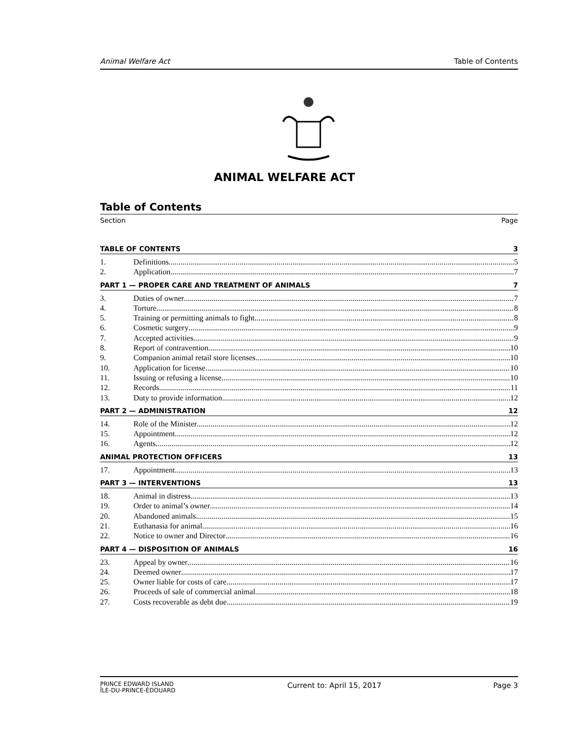Animal Welfare Act Table of Contents
ANIMAL WELFARE ACT
Table of Contents
Section Page
TABLE OF CONTENTS 3
1. Definitions 5
2. Application 7
PART 1 — PROPER CARE AND TREATMENT OF ANIMALS 7
3. Duties of owner 7
4. Torture 8
5. Training or permitting animals to fight 8
6. Cosmetic surgery 9
7. Accepted activities 9
8. Report of contravention 10
9. Companion animal retail store licenses 10
10. Application for license 10
11. Issuing or refusing a license 10
12. Records 11
13. Duty to provide information 12
PART 2 — ADMINISTRATION 12
14. Role of the Minister 12
15. Appointment 12
16. Agents 12
ANIMAL PROTECTION OFFICERS 13
17. Appointment 13
PART 3 — INTERVENTIONS 13
18. Animal in distress 13
19. Order to animal’s owner 14
20. Abandoned animals 15
21. Euthanasia for animal 16
22. Notice to owner and Director 16
PART 4 — DISPOSITION OF ANIMALS 16
23. Appeal by owner 16
24. Deemed owner 17
25. Owner liable for costs of care 17
26. Proceeds of sale of commercial animal 18
27. Costs recoverable as debt due 19
PRINCE EDWARD ISLAND
ÎLE-DU-PRINCE-ÉDOUARD Current to: April 15, 2017 Page 3